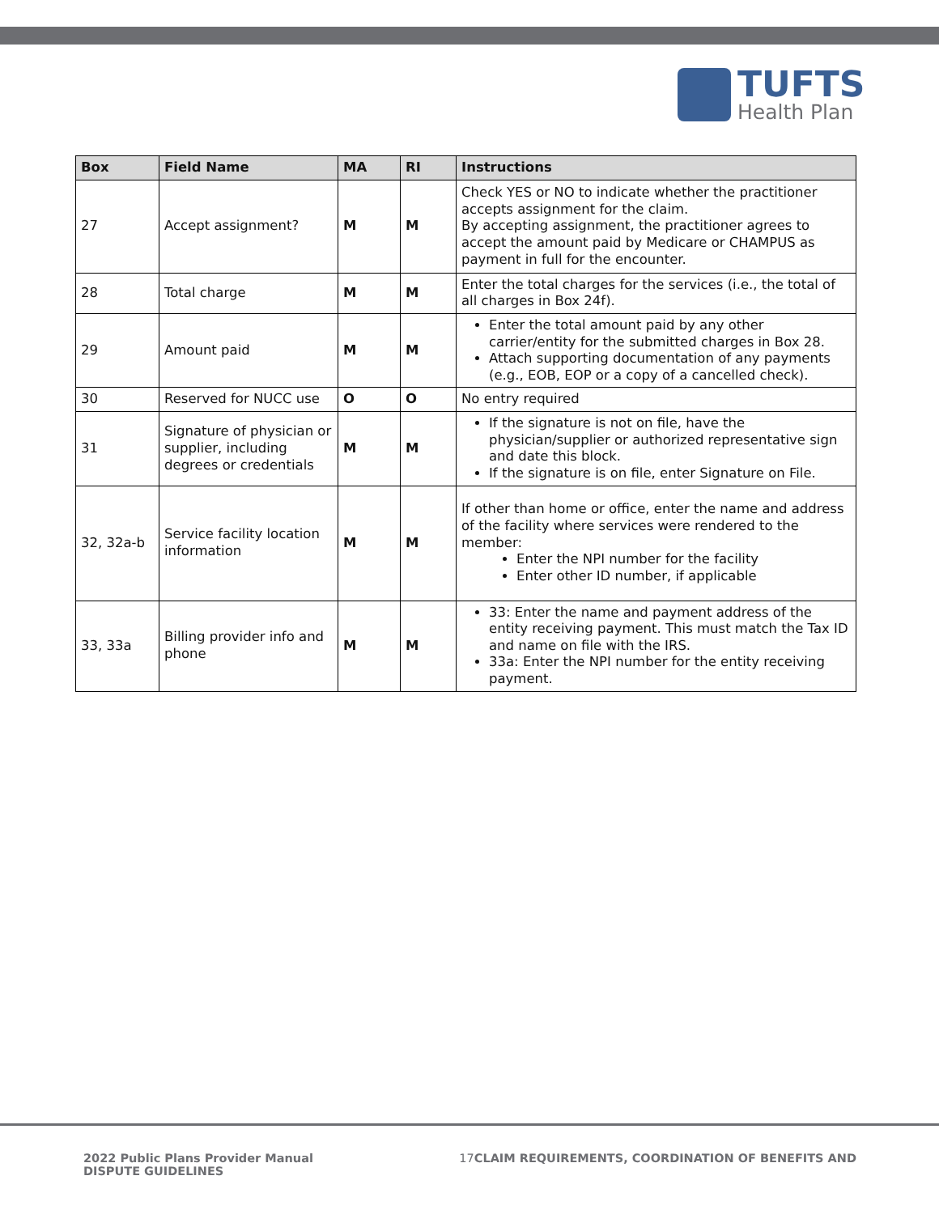TUFTS
Health Plan
| Box | Field Name | MA | RI | Instructions |
| --- | --- | --- | --- | --- |
| 27 | Accept assignment? | M | M | Check YES or NO to indicate whether the practitioner accepts assignment for the claim. By accepting assignment, the practitioner agrees to accept the amount paid by Medicare or CHAMPUS as payment in full for the encounter. |
| 28 | Total charge | M | M | Enter the total charges for the services (i.e., the total of all charges in Box 24f). |
| 29 | Amount paid | M | M | Enter the total amount paid by any other carrier/entity for the submitted charges in Box 28. Attach supporting documentation of any payments (e.g., EOB, EOP or a copy of a cancelled check). |
| 30 | Reserved for NUCC use | O | O | No entry required |
| 31 | Signature of physician or supplier, including degrees or credentials | M | M | If the signature is not on file, have the physician/supplier or authorized representative sign and date this block. If the signature is on file, enter Signature on File. |
| 32, 32a-b | Service facility location information | M | M | If other than home or office, enter the name and address of the facility where services were rendered to the member: Enter the NPI number for the facility Enter other ID number, if applicable |
| 33, 33a | Billing provider info and phone | M | M | 33: Enter the name and payment address of the entity receiving payment. This must match the Tax ID and name on file with the IRS. 33a: Enter the NPI number for the entity receiving payment. |
2022 Public Plans Provider Manual
DISPUTE GUIDELINES
17 CLAIM REQUIREMENTS, COORDINATION OF BENEFITS AND